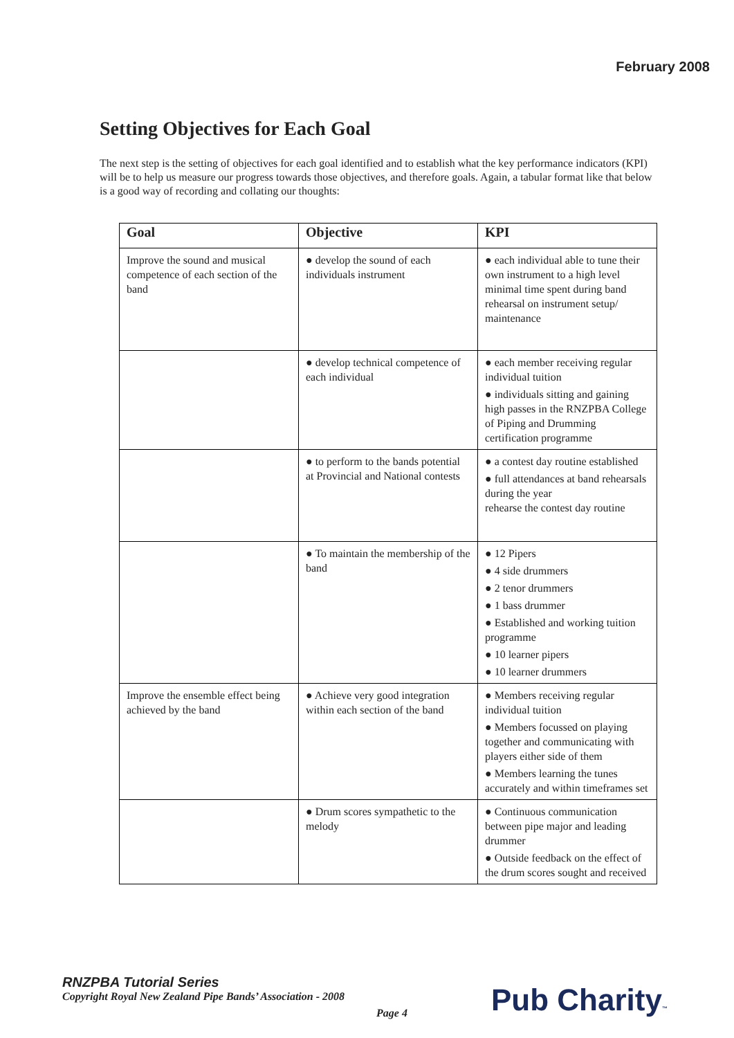February 2008
Setting Objectives for Each Goal
The next step is the setting of objectives for each goal identified and to establish what the key performance indicators (KPI) will be to help us measure our progress towards those objectives, and therefore goals. Again, a tabular format like that below is a good way of recording and collating our thoughts:
| Goal | Objective | KPI |
| --- | --- | --- |
| Improve the sound and musical competence of each section of the band | ● develop the sound of each individuals instrument | ● each individual able to tune their own instrument to a high level minimal time spent during band rehearsal on instrument setup/ maintenance |
| | ● develop technical competence of each individual | ● each member receiving regular individual tuition ● individuals sitting and gaining high passes in the RNZPBA College of Piping and Drumming certification programme |
| | ● to perform to the bands potential at Provincial and National contests | ● a contest day routine established ● full attendances at band rehearsals during the year rehearse the contest day routine |
| | ● To maintain the membership of the band | ● 12 Pipers ● 4 side drummers ● 2 tenor drummers ● 1 bass drummer ● Established and working tuition programme ● 10 learner pipers ● 10 learner drummers |
| Improve the ensemble effect being achieved by the band | ● Achieve very good integration within each section of the band | ● Members receiving regular individual tuition ● Members focussed on playing together and communicating with players either side of them ● Members learning the tunes accurately and within timeframes set |
| | ● Drum scores sympathetic to the melody | ● Continuous communication between pipe major and leading drummer ● Outside feedback on the effect of the drum scores sought and received |
RNZPBA Tutorial Series
Copyright Royal New Zealand Pipe Bands’ Association - 2008
Page 4 Pub Charity™